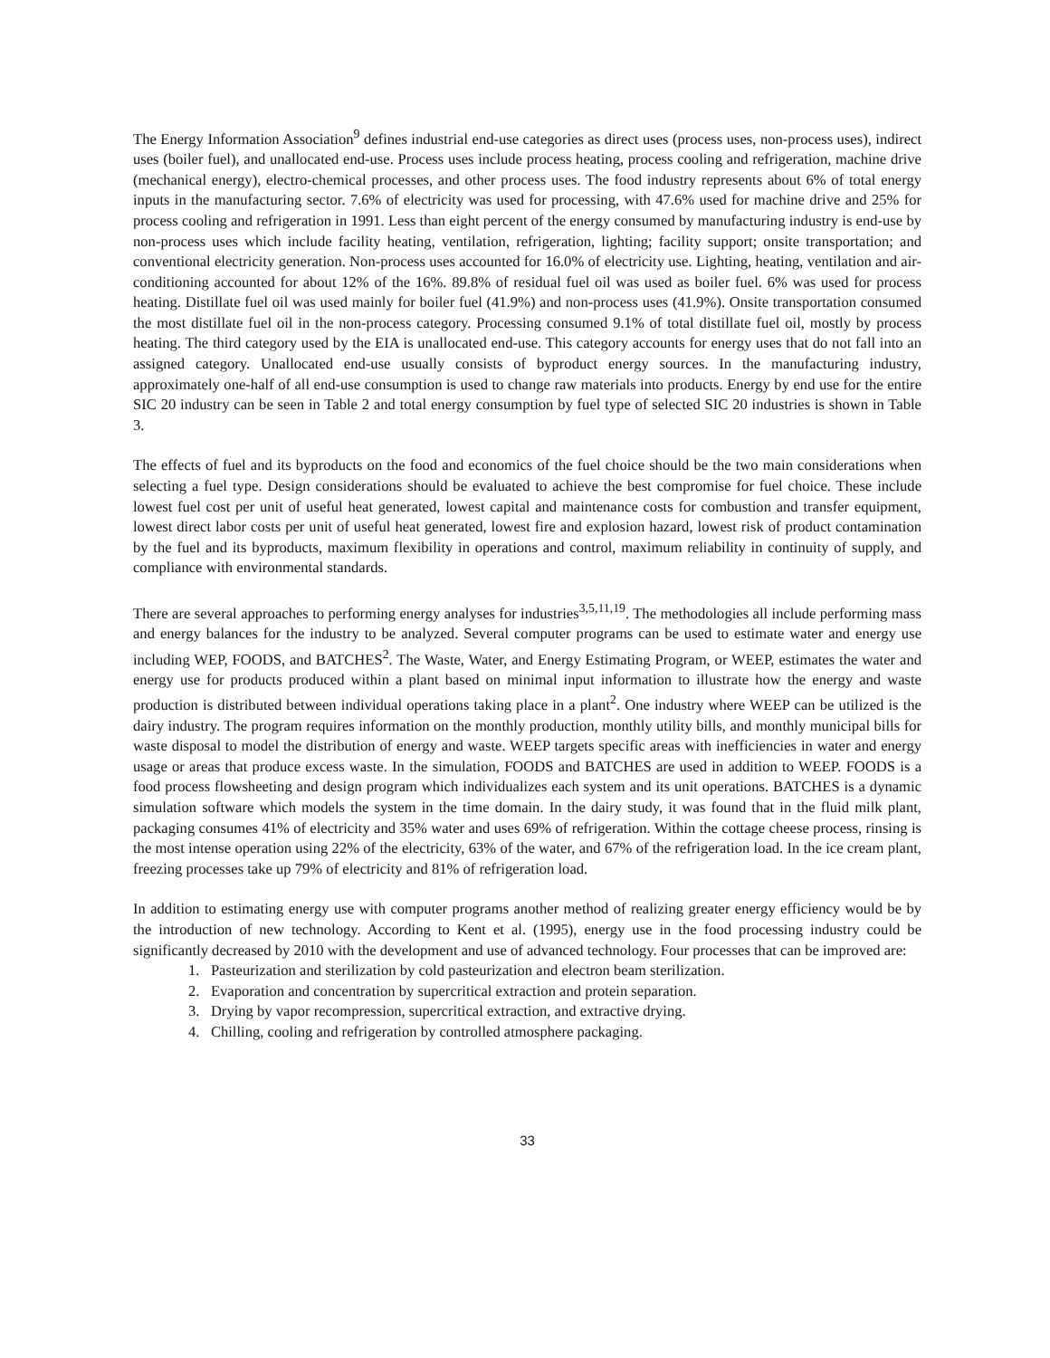The Energy Information Association<sup>9</sup> defines industrial end-use categories as direct uses (process uses, non-process uses), indirect uses (boiler fuel), and unallocated end-use. Process uses include process heating, process cooling and refrigeration, machine drive (mechanical energy), electro-chemical processes, and other process uses. The food industry represents about 6% of total energy inputs in the manufacturing sector. 7.6% of electricity was used for processing, with 47.6% used for machine drive and 25% for process cooling and refrigeration in 1991. Less than eight percent of the energy consumed by manufacturing industry is end-use by non-process uses which include facility heating, ventilation, refrigeration, lighting; facility support; onsite transportation; and conventional electricity generation. Non-process uses accounted for 16.0% of electricity use. Lighting, heating, ventilation and air-conditioning accounted for about 12% of the 16%. 89.8% of residual fuel oil was used as boiler fuel. 6% was used for process heating. Distillate fuel oil was used mainly for boiler fuel (41.9%) and non-process uses (41.9%). Onsite transportation consumed the most distillate fuel oil in the non-process category. Processing consumed 9.1% of total distillate fuel oil, mostly by process heating. The third category used by the EIA is unallocated end-use. This category accounts for energy uses that do not fall into an assigned category. Unallocated end-use usually consists of byproduct energy sources. In the manufacturing industry, approximately one-half of all end-use consumption is used to change raw materials into products. Energy by end use for the entire SIC 20 industry can be seen in Table 2 and total energy consumption by fuel type of selected SIC 20 industries is shown in Table 3.
The effects of fuel and its byproducts on the food and economics of the fuel choice should be the two main considerations when selecting a fuel type. Design considerations should be evaluated to achieve the best compromise for fuel choice. These include lowest fuel cost per unit of useful heat generated, lowest capital and maintenance costs for combustion and transfer equipment, lowest direct labor costs per unit of useful heat generated, lowest fire and explosion hazard, lowest risk of product contamination by the fuel and its byproducts, maximum flexibility in operations and control, maximum reliability in continuity of supply, and compliance with environmental standards.
There are several approaches to performing energy analyses for industries<sup>3,5,11,19</sup>. The methodologies all include performing mass and energy balances for the industry to be analyzed. Several computer programs can be used to estimate water and energy use including WEP, FOODS, and BATCHES<sup>2</sup>. The Waste, Water, and Energy Estimating Program, or WEEP, estimates the water and energy use for products produced within a plant based on minimal input information to illustrate how the energy and waste production is distributed between individual operations taking place in a plant<sup>2</sup>. One industry where WEEP can be utilized is the dairy industry. The program requires information on the monthly production, monthly utility bills, and monthly municipal bills for waste disposal to model the distribution of energy and waste. WEEP targets specific areas with inefficiencies in water and energy usage or areas that produce excess waste. In the simulation, FOODS and BATCHES are used in addition to WEEP. FOODS is a food process flowsheeting and design program which individualizes each system and its unit operations. BATCHES is a dynamic simulation software which models the system in the time domain. In the dairy study, it was found that in the fluid milk plant, packaging consumes 41% of electricity and 35% water and uses 69% of refrigeration. Within the cottage cheese process, rinsing is the most intense operation using 22% of the electricity, 63% of the water, and 67% of the refrigeration load. In the ice cream plant, freezing processes take up 79% of electricity and 81% of refrigeration load.
In addition to estimating energy use with computer programs another method of realizing greater energy efficiency would be by the introduction of new technology. According to Kent et al. (1995), energy use in the food processing industry could be significantly decreased by 2010 with the development and use of advanced technology. Four processes that can be improved are:
1. Pasteurization and sterilization by cold pasteurization and electron beam sterilization.
2. Evaporation and concentration by supercritical extraction and protein separation.
3. Drying by vapor recompression, supercritical extraction, and extractive drying.
4. Chilling, cooling and refrigeration by controlled atmosphere packaging.
33